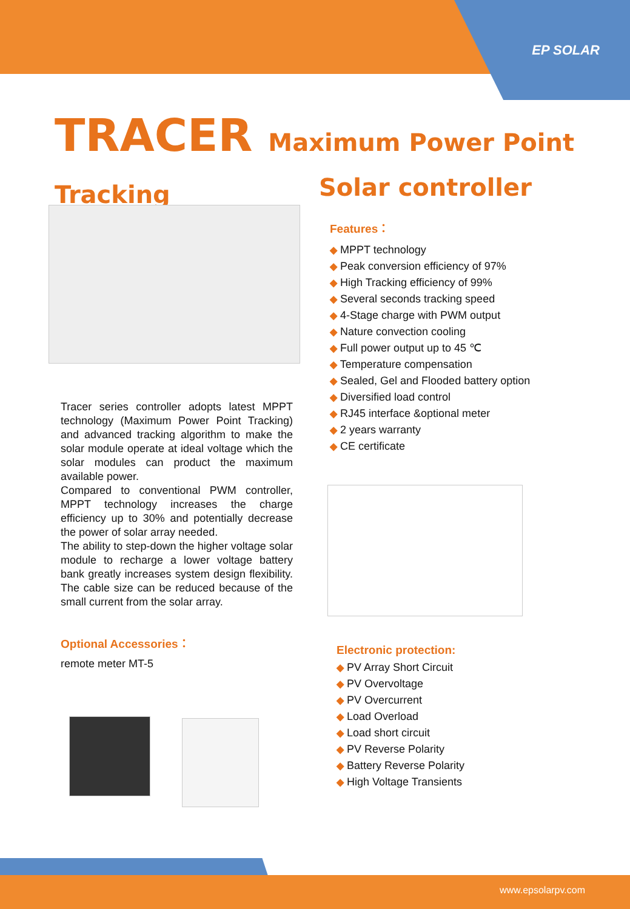EP SOLAR
TRACER Maximum Power Point Tracking
Solar controller
Features：
◆ MPPT technology
◆ Peak conversion efficiency of 97%
◆ High Tracking efficiency of 99%
◆ Several seconds tracking speed
◆ 4-Stage charge with PWM output
◆ Nature convection cooling
◆ Full power output up to 45 ℃
◆ Temperature compensation
◆ Sealed, Gel and Flooded battery option
◆ Diversified load control
◆ RJ45 interface &optional meter
◆ 2 years warranty
◆ CE certificate
Tracer series controller adopts latest MPPT technology (Maximum Power Point Tracking) and advanced tracking algorithm to make the solar module operate at ideal voltage which the solar modules can product the maximum available power.
Compared to conventional PWM controller, MPPT technology increases the charge efficiency up to 30% and potentially decrease the power of solar array needed.
The ability to step-down the higher voltage solar module to recharge a lower voltage battery bank greatly increases system design flexibility. The cable size can be reduced because of the small current from the solar array.
Optional Accessories：
remote meter MT-5
Electronic protection:
◆ PV Array Short Circuit
◆ PV Overvoltage
◆ PV Overcurrent
◆ Load Overload
◆ Load short circuit
◆ PV Reverse Polarity
◆ Battery Reverse Polarity
◆ High Voltage Transients
www.epsolarpv.com